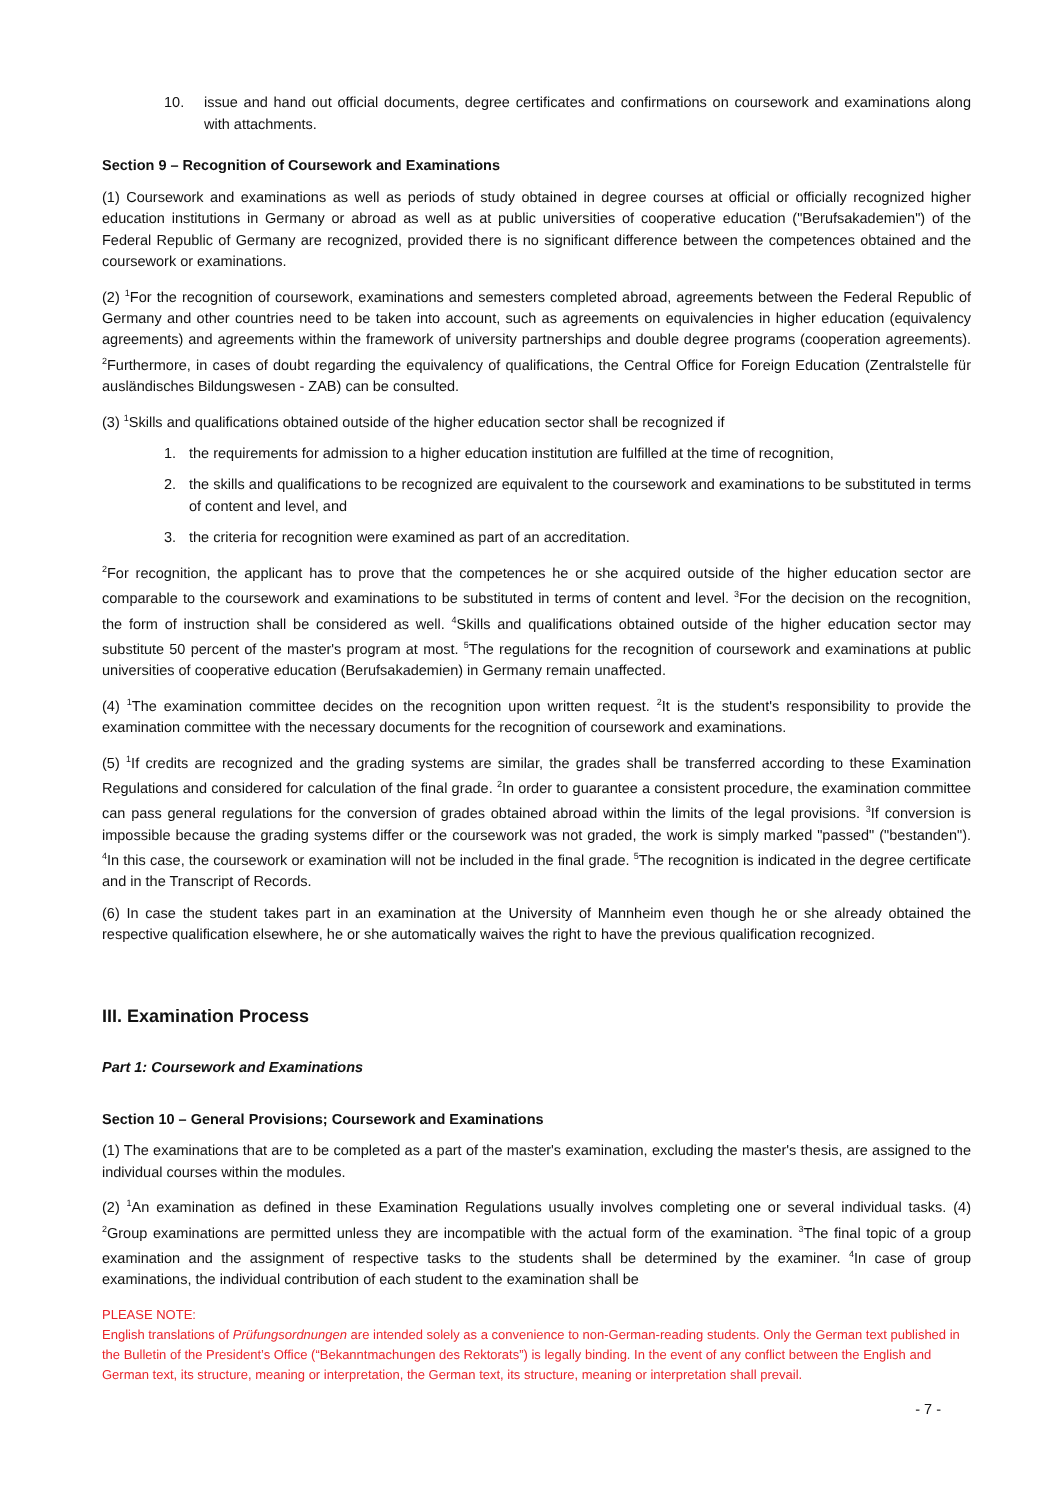10. issue and hand out official documents, degree certificates and confirmations on coursework and examinations along with attachments.
Section 9 – Recognition of Coursework and Examinations
(1) Coursework and examinations as well as periods of study obtained in degree courses at official or officially recognized higher education institutions in Germany or abroad as well as at public universities of cooperative education ("Berufsakademien") of the Federal Republic of Germany are recognized, provided there is no significant difference between the competences obtained and the coursework or examinations.
(2) <sup>1</sup>For the recognition of coursework, examinations and semesters completed abroad, agreements between the Federal Republic of Germany and other countries need to be taken into account, such as agreements on equivalencies in higher education (equivalency agreements) and agreements within the framework of university partnerships and double degree programs (cooperation agreements). <sup>2</sup>Furthermore, in cases of doubt regarding the equivalency of qualifications, the Central Office for Foreign Education (Zentralstelle für ausländisches Bildungswesen - ZAB) can be consulted.
(3) <sup>1</sup>Skills and qualifications obtained outside of the higher education sector shall be recognized if
1. the requirements for admission to a higher education institution are fulfilled at the time of recognition,
2. the skills and qualifications to be recognized are equivalent to the coursework and examinations to be substituted in terms of content and level, and
3. the criteria for recognition were examined as part of an accreditation.
<sup>2</sup> For recognition, the applicant has to prove that the competences he or she acquired outside of the higher education sector are comparable to the coursework and examinations to be substituted in terms of content and level. <sup>3</sup>For the decision on the recognition, the form of instruction shall be considered as well. <sup>4</sup>Skills and qualifications obtained outside of the higher education sector may substitute 50 percent of the master's program at most. <sup>5</sup>The regulations for the recognition of coursework and examinations at public universities of cooperative education (Berufsakademien) in Germany remain unaffected.
(4) <sup>1</sup>The examination committee decides on the recognition upon written request. <sup>2</sup>It is the student's responsibility to provide the examination committee with the necessary documents for the recognition of coursework and examinations.
(5) <sup>1</sup>If credits are recognized and the grading systems are similar, the grades shall be transferred according to these Examination Regulations and considered for calculation of the final grade. <sup>2</sup>In order to guarantee a consistent procedure, the examination committee can pass general regulations for the conversion of grades obtained abroad within the limits of the legal provisions. <sup>3</sup>If conversion is impossible because the grading systems differ or the coursework was not graded, the work is simply marked "passed" ("bestanden"). <sup>4</sup>In this case, the coursework or examination will not be included in the final grade. <sup>5</sup>The recognition is indicated in the degree certificate and in the Transcript of Records.
(6) In case the student takes part in an examination at the University of Mannheim even though he or she already obtained the respective qualification elsewhere, he or she automatically waives the right to have the previous qualification recognized.
III. Examination Process
Part 1: Coursework and Examinations
Section 10 – General Provisions; Coursework and Examinations
(1) The examinations that are to be completed as a part of the master's examination, excluding the master's thesis, are assigned to the individual courses within the modules.
(2) <sup>1</sup>An examination as defined in these Examination Regulations usually involves completing one or several individual tasks. (4) <sup>2</sup>Group examinations are permitted unless they are incompatible with the actual form of the examination. <sup>3</sup>The final topic of a group examination and the assignment of respective tasks to the students shall be determined by the examiner. <sup>4</sup>In case of group examinations, the individual contribution of each student to the examination shall be
PLEASE NOTE:
English translations of Prüfungsordnungen are intended solely as a convenience to non-German-reading students. Only the German text published in the Bulletin of the President’s Office (“Bekanntmachungen des Rektorats”) is legally binding. In the event of any conflict between the English and German text, its structure, meaning or interpretation, the German text, its structure, meaning or interpretation shall prevail.
- 7 -